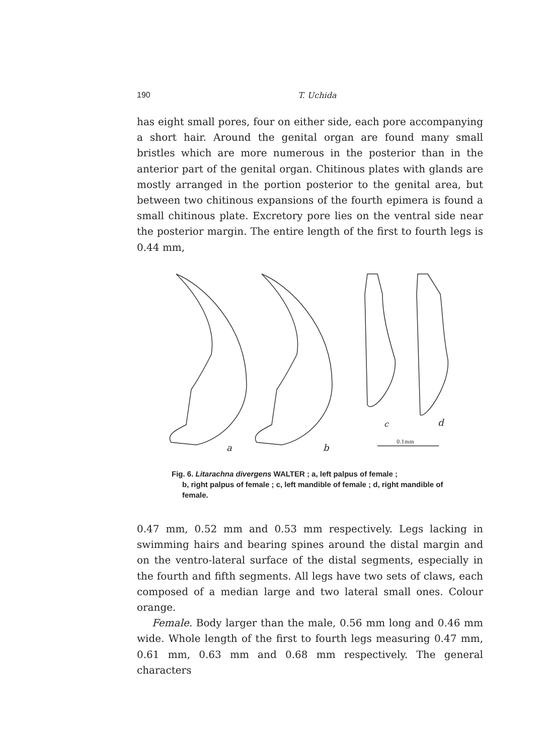190
T. Uchida
has eight small pores, four on either side, each pore accompanying a short hair. Around the genital organ are found many small bristles which are more numerous in the posterior than in the anterior part of the genital organ. Chitinous plates with glands are mostly arranged in the portion posterior to the genital area, but between two chitinous expansions of the fourth epimera is found a small chitinous plate. Excretory pore lies on the ventral side near the posterior margin. The entire length of the first to fourth legs is 0.44 mm,
a
b
c
d
0.1mm
Fig. 6. Litarachna divergens WALTER ; a, left palpus of female ;
b, right palpus of female ; c, left mandible of female ; d, right mandible of female.
0.47 mm, 0.52 mm and 0.53 mm respectively. Legs lacking in swimming hairs and bearing spines around the distal margin and on the ventro-lateral surface of the distal segments, especially in the fourth and fifth segments. All legs have two sets of claws, each composed of a median large and two lateral small ones. Colour orange.
Female. Body larger than the male, 0.56 mm long and 0.46 mm wide. Whole length of the first to fourth legs measuring 0.47 mm, 0.61 mm, 0.63 mm and 0.68 mm respectively. The general characters